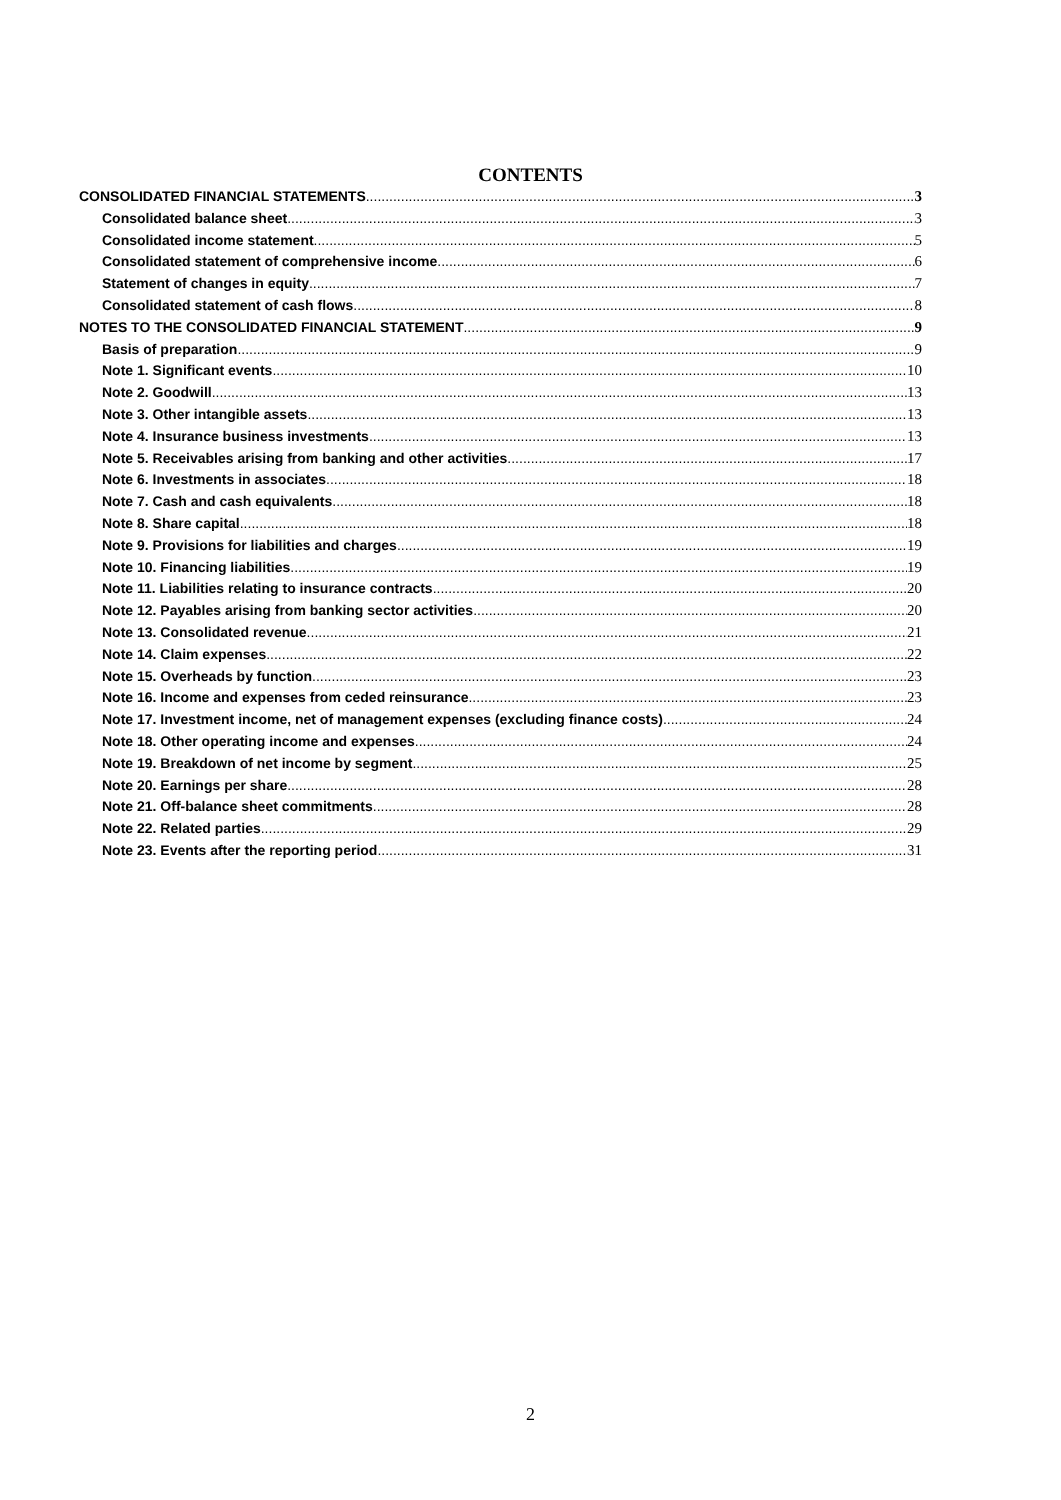CONTENTS
CONSOLIDATED FINANCIAL STATEMENTS 3
Consolidated balance sheet 3
Consolidated income statement 5
Consolidated statement of comprehensive income 6
Statement of changes in equity 7
Consolidated statement of cash flows 8
NOTES TO THE CONSOLIDATED FINANCIAL STATEMENT 9
Basis of preparation 9
Note 1. Significant events 10
Note 2. Goodwill 13
Note 3. Other intangible assets 13
Note 4. Insurance business investments 13
Note 5. Receivables arising from banking and other activities 17
Note 6. Investments in associates 18
Note 7. Cash and cash equivalents 18
Note 8. Share capital 18
Note 9. Provisions for liabilities and charges 19
Note 10. Financing liabilities 19
Note 11. Liabilities relating to insurance contracts 20
Note 12. Payables arising from banking sector activities 20
Note 13. Consolidated revenue 21
Note 14. Claim expenses 22
Note 15. Overheads by function 23
Note 16. Income and expenses from ceded reinsurance 23
Note 17. Investment income, net of management expenses (excluding finance costs) 24
Note 18. Other operating income and expenses 24
Note 19. Breakdown of net income by segment 25
Note 20. Earnings per share 28
Note 21. Off-balance sheet commitments 28
Note 22. Related parties 29
Note 23. Events after the reporting period 31
2